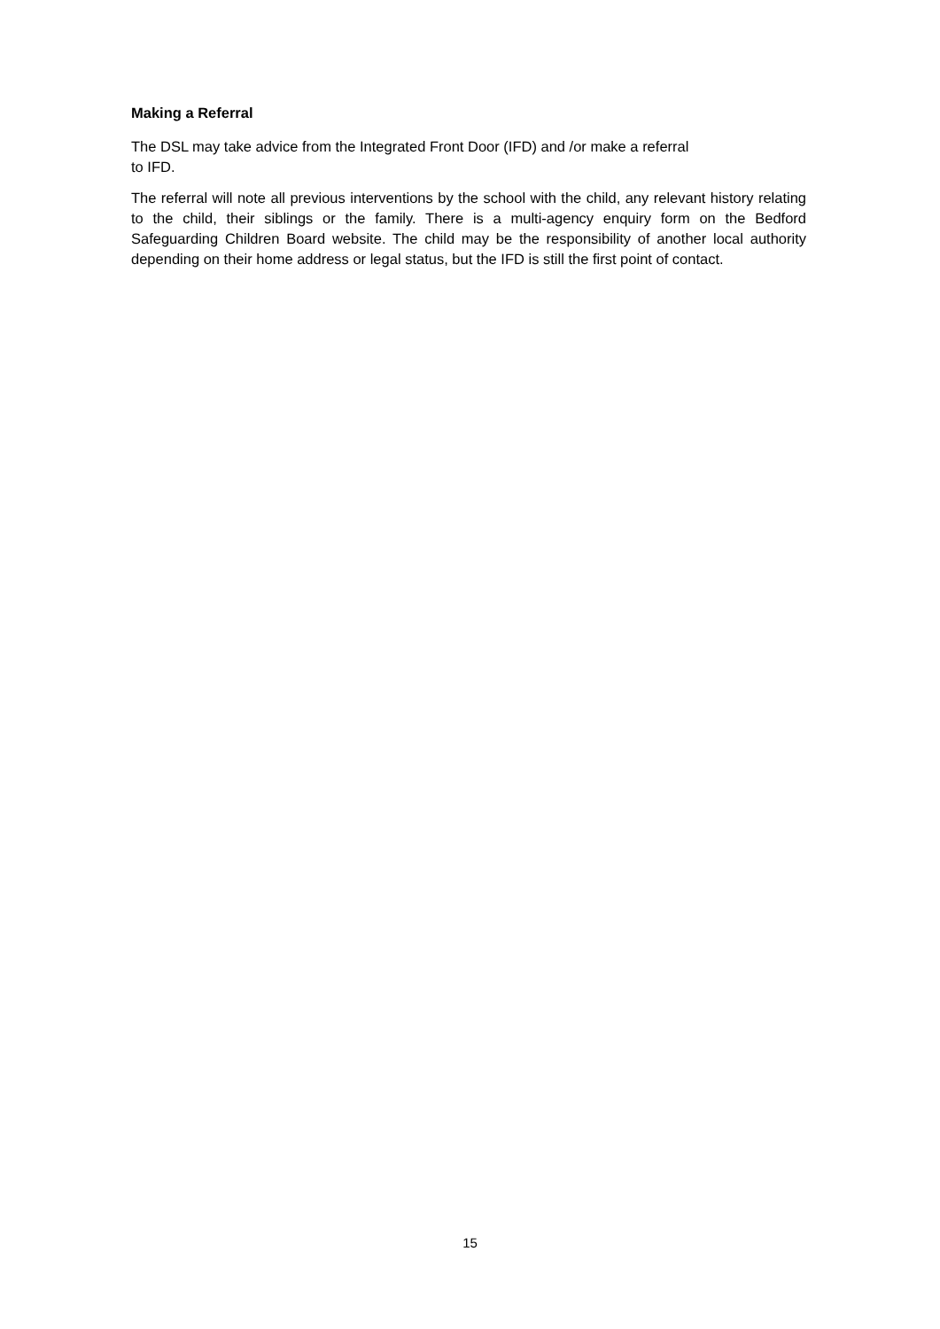Making a Referral
The DSL may take advice from the Integrated Front Door (IFD) and /or make a referral
to IFD.
The referral will note all previous interventions by the school with the child, any relevant history relating to the child, their siblings or the family. There is a multi-agency enquiry form on the Bedford Safeguarding Children Board website. The child may be the responsibility of another local authority depending on their home address or legal status, but the IFD is still the first point of contact.
15